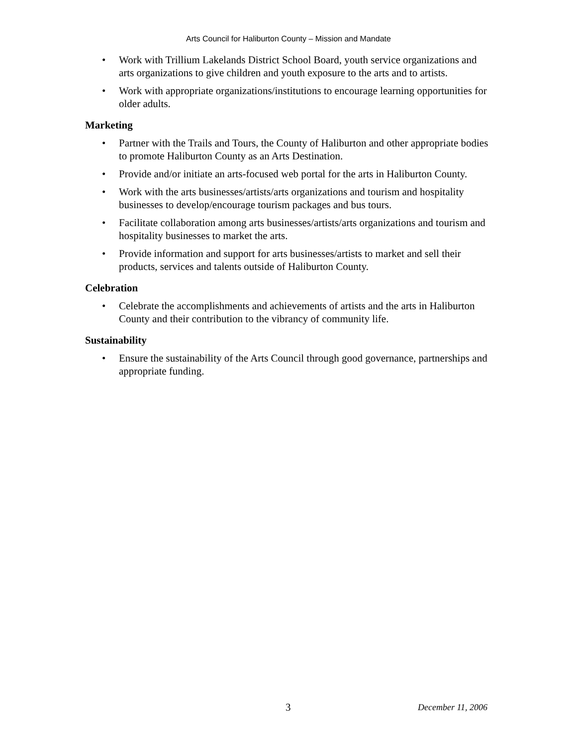Arts Council for Haliburton County – Mission and Mandate
• Work with Trillium Lakelands District School Board, youth service organizations and arts organizations to give children and youth exposure to the arts and to artists.
• Work with appropriate organizations/institutions to encourage learning opportunities for older adults.
Marketing
• Partner with the Trails and Tours, the County of Haliburton and other appropriate bodies to promote Haliburton County as an Arts Destination.
• Provide and/or initiate an arts-focused web portal for the arts in Haliburton County.
• Work with the arts businesses/artists/arts organizations and tourism and hospitality businesses to develop/encourage tourism packages and bus tours.
• Facilitate collaboration among arts businesses/artists/arts organizations and tourism and hospitality businesses to market the arts.
• Provide information and support for arts businesses/artists to market and sell their products, services and talents outside of Haliburton County.
Celebration
• Celebrate the accomplishments and achievements of artists and the arts in Haliburton County and their contribution to the vibrancy of community life.
Sustainability
• Ensure the sustainability of the Arts Council through good governance, partnerships and appropriate funding.
3 December 11, 2006